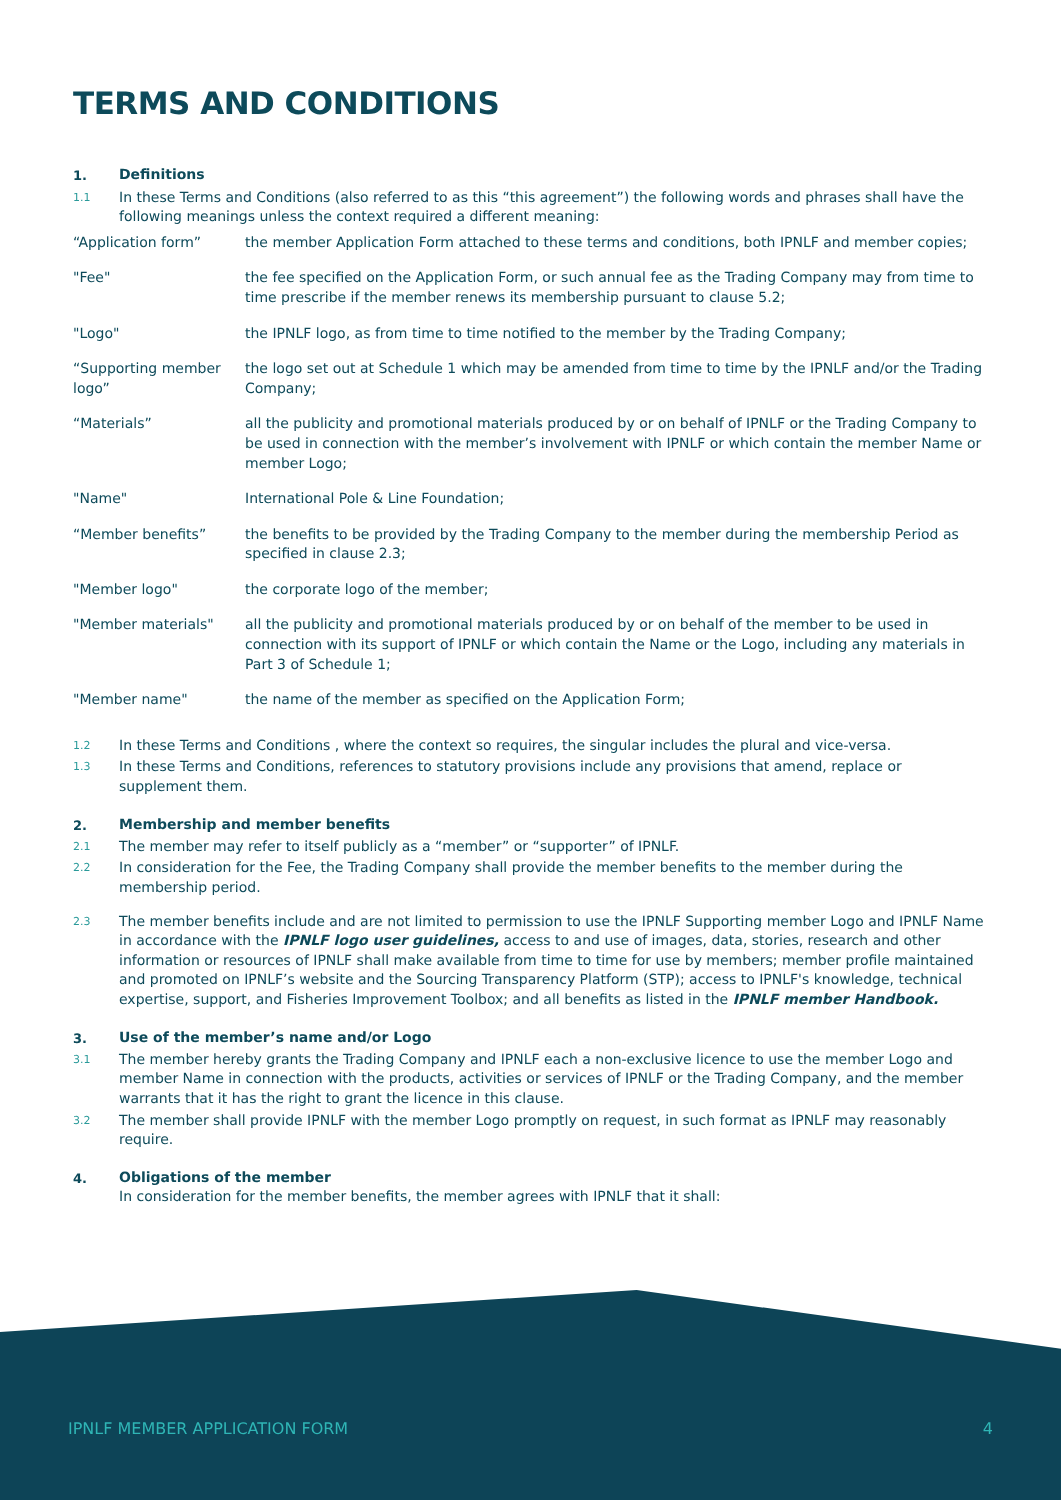TERMS AND CONDITIONS
1. Definitions
1.1
In these Terms and Conditions (also referred to as this “this agreement”) the following words and phrases shall have the following meanings unless the context required a different meaning:
| “Application form” | the member Application Form attached to these terms and conditions, both IPNLF and member copies; |
| "Fee" | the fee specified on the Application Form, or such annual fee as the Trading Company may from time to time prescribe if the member renews its membership pursuant to clause 5.2; |
| "Logo" | the IPNLF logo, as from time to time notified to the member by the Trading Company; |
| “Supporting member logo” | the logo set out at Schedule 1 which may be amended from time to time by the IPNLF and/or the Trading Company; |
| “Materials” | all the publicity and promotional materials produced by or on behalf of IPNLF or the Trading Company to be used in connection with the member’s involvement with IPNLF or which contain the member Name or member Logo; |
| "Name" | International Pole & Line Foundation; |
| “Member benefits” | the benefits to be provided by the Trading Company to the member during the membership Period as specified in clause 2.3; |
| "Member logo" | the corporate logo of the member; |
| "Member materials" | all the publicity and promotional materials produced by or on behalf of the member to be used in connection with its support of IPNLF or which contain the Name or the Logo, including any materials in Part 3 of Schedule 1; |
| "Member name" | the name of the member as specified on the Application Form; |
1.2
In these Terms and Conditions , where the context so requires, the singular includes the plural and vice-versa.
1.3
In these Terms and Conditions, references to statutory provisions include any provisions that amend, replace or supplement them.
2. Membership and member benefits
2.1
The member may refer to itself publicly as a “member” or “supporter” of IPNLF.
2.2
In consideration for the Fee, the Trading Company shall provide the member benefits to the member during the membership period.
2.3
The member benefits include and are not limited to permission to use the IPNLF Supporting member Logo and IPNLF Name in accordance with the IPNLF logo user guidelines, access to and use of images, data, stories, research and other information or resources of IPNLF shall make available from time to time for use by members; member profile maintained and promoted on IPNLF’s website and the Sourcing Transparency Platform (STP); access to IPNLF's knowledge, technical expertise, support, and Fisheries Improvement Toolbox; and all benefits as listed in the IPNLF member Handbook.
3. Use of the member’s name and/or Logo
3.1
The member hereby grants the Trading Company and IPNLF each a non-exclusive licence to use the member Logo and member Name in connection with the products, activities or services of IPNLF or the Trading Company, and the member warrants that it has the right to grant the licence in this clause.
3.2
The member shall provide IPNLF with the member Logo promptly on request, in such format as IPNLF may reasonably require.
4. Obligations of the member
In consideration for the member benefits, the member agrees with IPNLF that it shall:
IPNLF MEMBER APPLICATION FORM 4